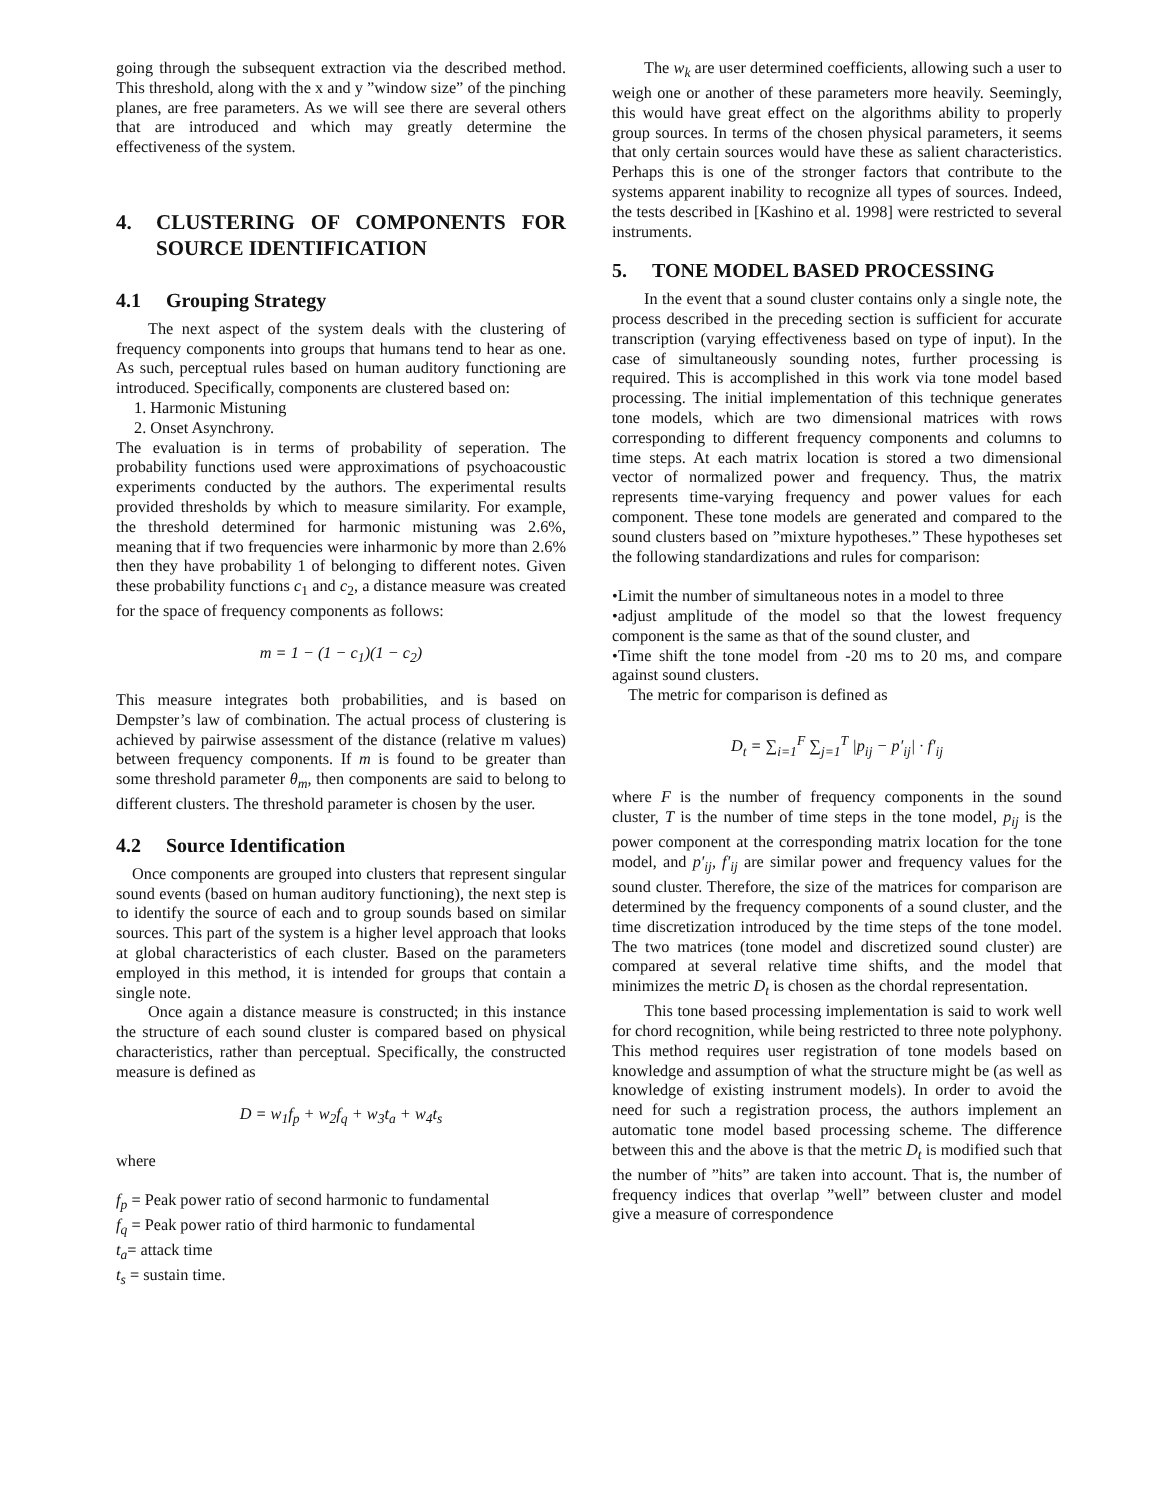going through the subsequent extraction via the described method. This threshold, along with the x and y ”window size” of the pinching planes, are free parameters. As we will see there are several others that are introduced and which may greatly determine the effectiveness of the system.
4. CLUSTERING OF COMPONENTS FOR SOURCE IDENTIFICATION
4.1 Grouping Strategy
The next aspect of the system deals with the clustering of frequency components into groups that humans tend to hear as one. As such, perceptual rules based on human auditory functioning are introduced. Specifically, components are clustered based on:
1. Harmonic Mistuning
2. Onset Asynchrony.
The evaluation is in terms of probability of seperation. The probability functions used were approximations of psychoacoustic experiments conducted by the authors. The experimental results provided thresholds by which to measure similarity. For example, the threshold determined for harmonic mistuning was 2.6%, meaning that if two frequencies were inharmonic by more than 2.6% then they have probability 1 of belonging to different notes. Given these probability functions c<sub>1</sub> and c<sub>2</sub>, a distance measure was created for the space of frequency components as follows:
m = 1 − (1 − c<sub>1</sub>)(1 − c<sub>2</sub>)
This measure integrates both probabilities, and is based on Dempster’s law of combination. The actual process of clustering is achieved by pairwise assessment of the distance (relative m values) between frequency components. If m is found to be greater than some threshold parameter θ<sub>m</sub>, then components are said to belong to different clusters. The threshold parameter is chosen by the user.
4.2 Source Identification
Once components are grouped into clusters that represent singular sound events (based on human auditory functioning), the next step is to identify the source of each and to group sounds based on similar sources. This part of the system is a higher level approach that looks at global characteristics of each cluster. Based on the parameters employed in this method, it is intended for groups that contain a single note.
Once again a distance measure is constructed; in this instance the structure of each sound cluster is compared based on physical characteristics, rather than perceptual. Specifically, the constructed measure is defined as
D = w<sub>1</sub>f<sub>p</sub> + w<sub>2</sub>f<sub>q</sub> + w<sub>3</sub>t<sub>a</sub> + w<sub>4</sub>t<sub>s</sub>
where
f<sub>p</sub> = Peak power ratio of second harmonic to fundamental
f<sub>q</sub> = Peak power ratio of third harmonic to fundamental
t<sub>a</sub>= attack time
t<sub>s</sub> = sustain time.
The w<sub>k</sub> are user determined coefficients, allowing such a user to weigh one or another of these parameters more heavily. Seemingly, this would have great effect on the algorithms ability to properly group sources. In terms of the chosen physical parameters, it seems that only certain sources would have these as salient characteristics. Perhaps this is one of the stronger factors that contribute to the systems apparent inability to recognize all types of sources. Indeed, the tests described in [Kashino et al. 1998] were restricted to several instruments.
5. TONE MODEL BASED PROCESSING
In the event that a sound cluster contains only a single note, the process described in the preceding section is sufficient for accurate transcription (varying effectiveness based on type of input). In the case of simultaneously sounding notes, further processing is required. This is accomplished in this work via tone model based processing. The initial implementation of this technique generates tone models, which are two dimensional matrices with rows corresponding to different frequency components and columns to time steps. At each matrix location is stored a two dimensional vector of normalized power and frequency. Thus, the matrix represents time-varying frequency and power values for each component. These tone models are generated and compared to the sound clusters based on ”mixture hypotheses.” These hypotheses set the following standardizations and rules for comparison:
•Limit the number of simultaneous notes in a model to three
•adjust amplitude of the model so that the lowest frequency component is the same as that of the sound cluster, and
•Time shift the tone model from -20 ms to 20 ms, and compare against sound clusters.
The metric for comparison is defined as
D<sub>t</sub> = ∑<sub>i=1</sub><sup>F</sup> ∑<sub>j=1</sub><sup>T</sup> |p<sub>ij</sub> − p′<sub>ij</sub>| · f′<sub>ij</sub>
where F is the number of frequency components in the sound cluster, T is the number of time steps in the tone model, p<sub>ij</sub> is the power component at the corresponding matrix location for the tone model, and p′<sub>ij</sub>, f′<sub>ij</sub> are similar power and frequency values for the sound cluster. Therefore, the size of the matrices for comparison are determined by the frequency components of a sound cluster, and the time discretization introduced by the time steps of the tone model. The two matrices (tone model and discretized sound cluster) are compared at several relative time shifts, and the model that minimizes the metric D<sub>t</sub> is chosen as the chordal representation.
This tone based processing implementation is said to work well for chord recognition, while being restricted to three note polyphony. This method requires user registration of tone models based on knowledge and assumption of what the structure might be (as well as knowledge of existing instrument models). In order to avoid the need for such a registration process, the authors implement an automatic tone model based processing scheme. The difference between this and the above is that the metric D<sub>t</sub> is modified such that the number of ”hits” are taken into account. That is, the number of frequency indices that overlap ”well” between cluster and model give a measure of correspondence